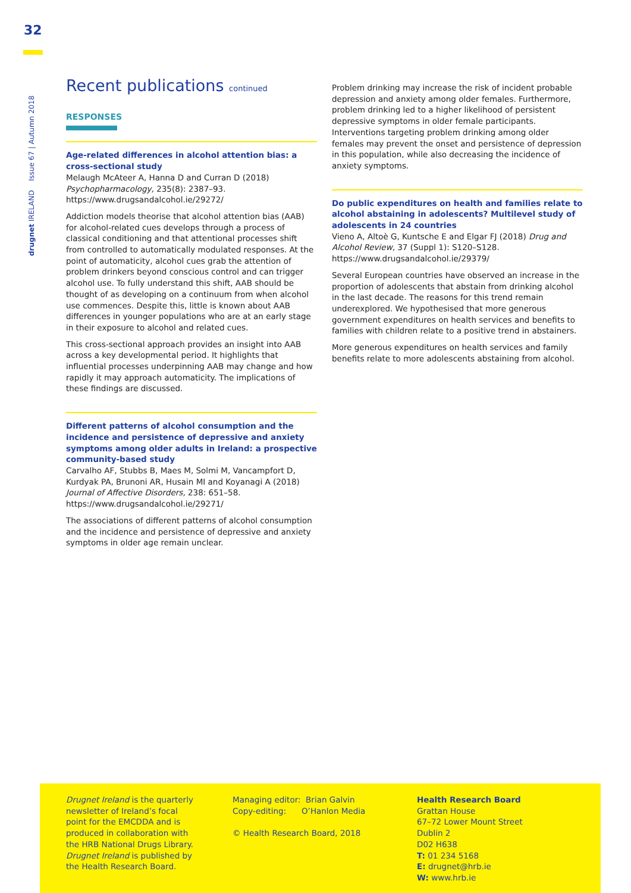32
drugnet IRELAND Issue 67 | Autumn 2018
Recent publications continued
RESPONSES
Age-related differences in alcohol attention bias: a cross-sectional study
Melaugh McAteer A, Hanna D and Curran D (2018) Psychopharmacology, 235(8): 2387–93.
https://www.drugsandalcohol.ie/29272/
Addiction models theorise that alcohol attention bias (AAB) for alcohol-related cues develops through a process of classical conditioning and that attentional processes shift from controlled to automatically modulated responses. At the point of automaticity, alcohol cues grab the attention of problem drinkers beyond conscious control and can trigger alcohol use. To fully understand this shift, AAB should be thought of as developing on a continuum from when alcohol use commences. Despite this, little is known about AAB differences in younger populations who are at an early stage in their exposure to alcohol and related cues.
This cross-sectional approach provides an insight into AAB across a key developmental period. It highlights that influential processes underpinning AAB may change and how rapidly it may approach automaticity. The implications of these findings are discussed.
Different patterns of alcohol consumption and the incidence and persistence of depressive and anxiety symptoms among older adults in Ireland: a prospective community-based study
Carvalho AF, Stubbs B, Maes M, Solmi M, Vancampfort D, Kurdyak PA, Brunoni AR, Husain MI and Koyanagi A (2018) Journal of Affective Disorders, 238: 651–58.
https://www.drugsandalcohol.ie/29271/
The associations of different patterns of alcohol consumption and the incidence and persistence of depressive and anxiety symptoms in older age remain unclear.
Problem drinking may increase the risk of incident probable depression and anxiety among older females. Furthermore, problem drinking led to a higher likelihood of persistent depressive symptoms in older female participants. Interventions targeting problem drinking among older females may prevent the onset and persistence of depression in this population, while also decreasing the incidence of anxiety symptoms.
Do public expenditures on health and families relate to alcohol abstaining in adolescents? Multilevel study of adolescents in 24 countries
Vieno A, Altoè G, Kuntsche E and Elgar FJ (2018) Drug and Alcohol Review, 37 (Suppl 1): S120–S128.
https://www.drugsandalcohol.ie/29379/
Several European countries have observed an increase in the proportion of adolescents that abstain from drinking alcohol in the last decade. The reasons for this trend remain underexplored. We hypothesised that more generous government expenditures on health services and benefits to families with children relate to a positive trend in abstainers.
More generous expenditures on health services and family benefits relate to more adolescents abstaining from alcohol.
Drugnet Ireland is the quarterly newsletter of Ireland’s focal point for the EMCDDA and is produced in collaboration with the HRB National Drugs Library. Drugnet Ireland is published by the Health Research Board.
Managing editor: Brian Galvin
Copy-editing: O’Hanlon Media
© Health Research Board, 2018
Health Research Board
Grattan House
67–72 Lower Mount Street
Dublin 2
D02 H638
T: 01 234 5168
E: drugnet@hrb.ie
W: www.hrb.ie